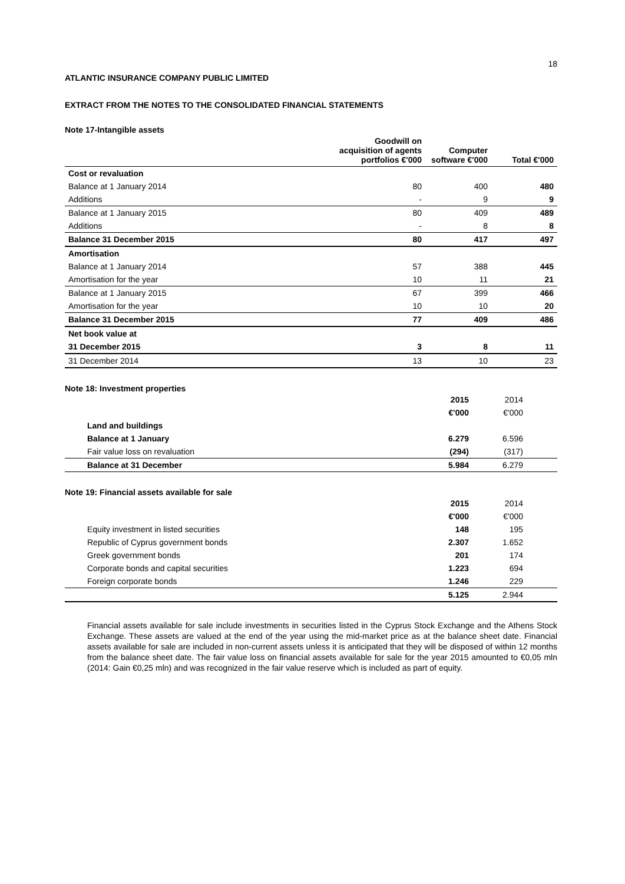18
ATLANTIC INSURANCE COMPANY PUBLIC LIMITED
EXTRACT FROM THE NOTES TO THE CONSOLIDATED FINANCIAL STATEMENTS
Note 17-Intangible assets
| | Goodwill on acquisition of agents portfolios €'000 | Computer software €'000 | Total €'000 |
| --- | --- | --- | --- |
| Cost or revaluation | | | |
| Balance at 1 January 2014 | 80 | 400 | 480 |
| Additions | - | 9 | 9 |
| Balance at 1 January 2015 | 80 | 409 | 489 |
| Additions | - | 8 | 8 |
| Balance 31 December 2015 | 80 | 417 | 497 |
| Amortisation | | | |
| Balance at 1 January 2014 | 57 | 388 | 445 |
| Amortisation for the year | 10 | 11 | 21 |
| Balance at 1 January 2015 | 67 | 399 | 466 |
| Amortisation for the year | 10 | 10 | 20 |
| Balance 31 December 2015 | 77 | 409 | 486 |
| Net book value at | | | |
| 31 December 2015 | 3 | 8 | 11 |
| 31 December 2014 | 13 | 10 | 23 |
Note 18: Investment properties
| | 2015 | 2014 | |
| | €'000 | €'000 | |
| Land and buildings | | | |
| Balance at 1 January | 6.279 | 6.596 | |
| Fair value loss on revaluation | (294) | (317) | |
| Balance at 31 December | 5.984 | 6.279 | |
Note 19: Financial assets available for sale
| | 2015 | 2014 | |
| | €'000 | €'000 | |
| Equity investment in listed securities | 148 | 195 | |
| Republic of Cyprus government bonds | 2.307 | 1.652 | |
| Greek government bonds | 201 | 174 | |
| Corporate bonds and capital securities | 1.223 | 694 | |
| Foreign corporate bonds | 1.246 | 229 | |
| | 5.125 | 2.944 | |
Financial assets available for sale include investments in securities listed in the Cyprus Stock Exchange and the Athens Stock Exchange. These assets are valued at the end of the year using the mid-market price as at the balance sheet date. Financial assets available for sale are included in non-current assets unless it is anticipated that they will be disposed of within 12 months from the balance sheet date. The fair value loss on financial assets available for sale for the year 2015 amounted to €0,05 mln (2014: Gain €0,25 mln) and was recognized in the fair value reserve which is included as part of equity.